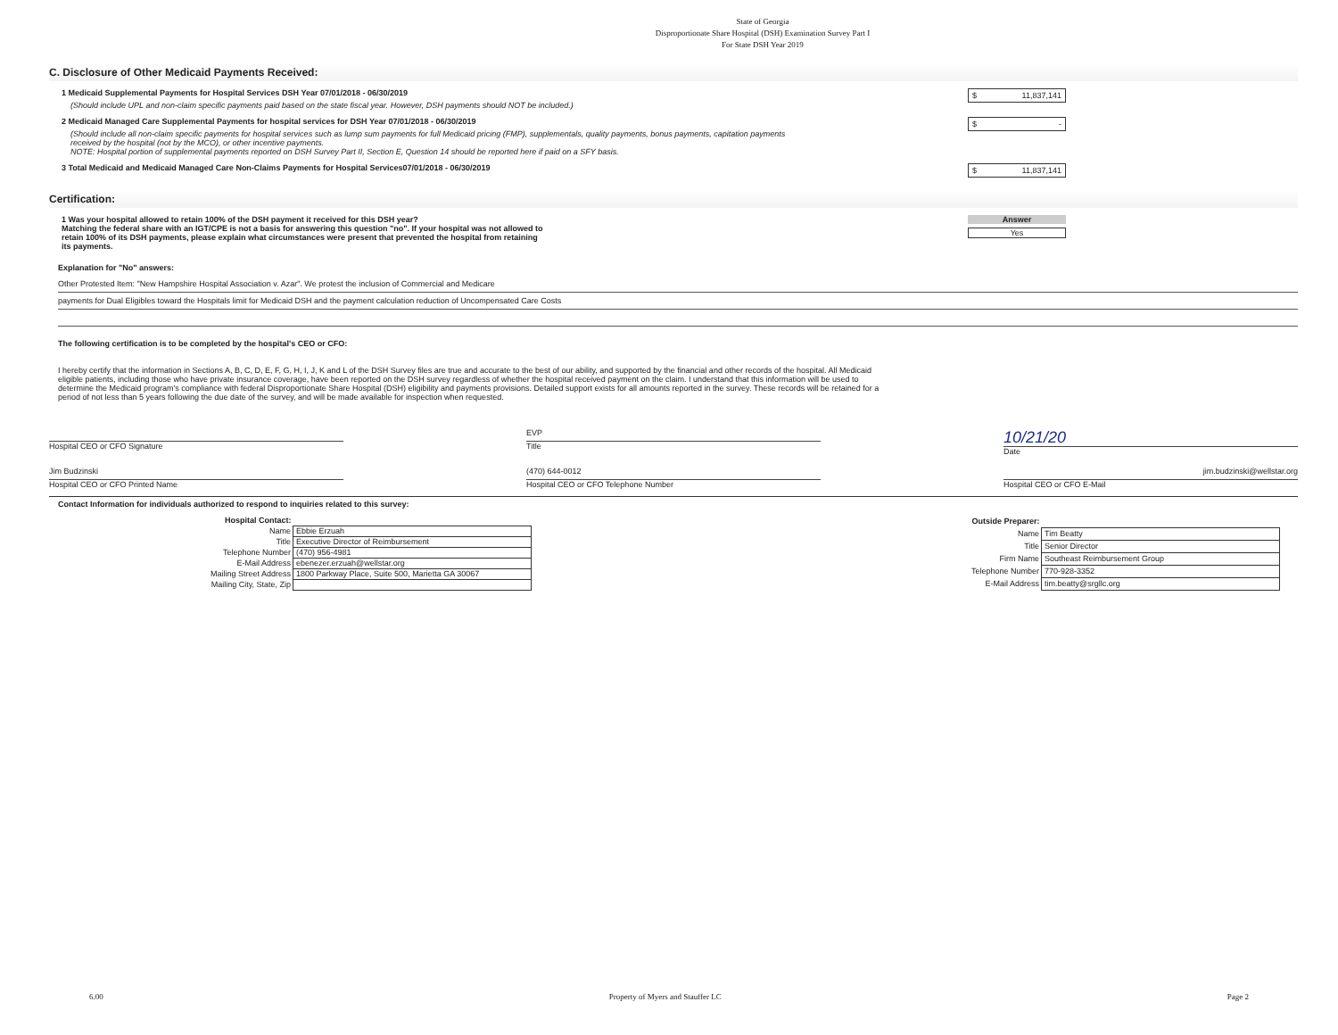State of Georgia
Disproportionate Share Hospital (DSH) Examination Survey Part I
For State DSH Year 2019
C. Disclosure of Other Medicaid Payments Received:
1 Medicaid Supplemental Payments for Hospital Services DSH Year 07/01/2018 - 06/30/2019
(Should include UPL and non-claim specific payments paid based on the state fiscal year. However, DSH payments should NOT be included.)
$ 11,837,141
2 Medicaid Managed Care Supplemental Payments for hospital services for DSH Year 07/01/2018 - 06/30/2019
(Should include all non-claim specific payments for hospital services such as lump sum payments for full Medicaid pricing (FMP), supplementals, quality payments, bonus payments, capitation payments received by the hospital (not by the MCO), or other incentive payments.
NOTE: Hospital portion of supplemental payments reported on DSH Survey Part II, Section E, Question 14 should be reported here if paid on a SFY basis.
$ -
3 Total Medicaid and Medicaid Managed Care Non-Claims Payments for Hospital Services07/01/2018 - 06/30/2019
$ 11,837,141
Certification:
1 Was your hospital allowed to retain 100% of the DSH payment it received for this DSH year?
Matching the federal share with an IGT/CPE is not a basis for answering this question "no". If your hospital was not allowed to retain 100% of its DSH payments, please explain what circumstances were present that prevented the hospital from retaining its payments.
Answer
Yes
Explanation for "No" answers:
Other Protested Item: "New Hampshire Hospital Association v. Azar". We protest the inclusion of Commercial and Medicare
payments for Dual Eligibles toward the Hospitals limit for Medicaid DSH and the payment calculation reduction of Uncompensated Care Costs
The following certification is to be completed by the hospital's CEO or CFO:
I hereby certify that the information in Sections A, B, C, D, E, F, G, H, I, J, K and L of the DSH Survey files are true and accurate to the best of our ability, and supported by the financial and other records of the hospital. All Medicaid eligible patients, including those who have private insurance coverage, have been reported on the DSH survey regardless of whether the hospital received payment on the claim. I understand that this information will be used to determine the Medicaid program's compliance with federal Disproportionate Share Hospital (DSH) eligibility and payments provisions. Detailed support exists for all amounts reported in the survey. These records will be retained for a period of not less than 5 years following the due date of the survey, and will be made available for inspection when requested.
Hospital CEO or CFO Signature
EVP
Title
10/21/20
Date
Jim Budzinski
Hospital CEO or CFO Printed Name
(470) 644-0012
Hospital CEO or CFO Telephone Number
jim.budzinski@wellstar.org
Hospital CEO or CFO E-Mail
Contact Information for individuals authorized to respond to inquiries related to this survey:
| Hospital Contact: | |
| Name | Ebbie Erzuah |
| Title | Executive Director of Reimbursement |
| Telephone Number | (470) 956-4981 |
| E-Mail Address | ebenezer.erzuah@wellstar.org |
| Mailing Street Address | 1800 Parkway Place, Suite 500, Marietta GA 30067 |
| Mailing City, State, Zip | |
| Outside Preparer: | |
| Name | Tim Beatty |
| Title | Senior Director |
| Firm Name | Southeast Reimbursement Group |
| Telephone Number | 770-928-3352 |
| E-Mail Address | tim.beatty@srgllc.org |
6.00 Property of Myers and Stauffer LC Page 2